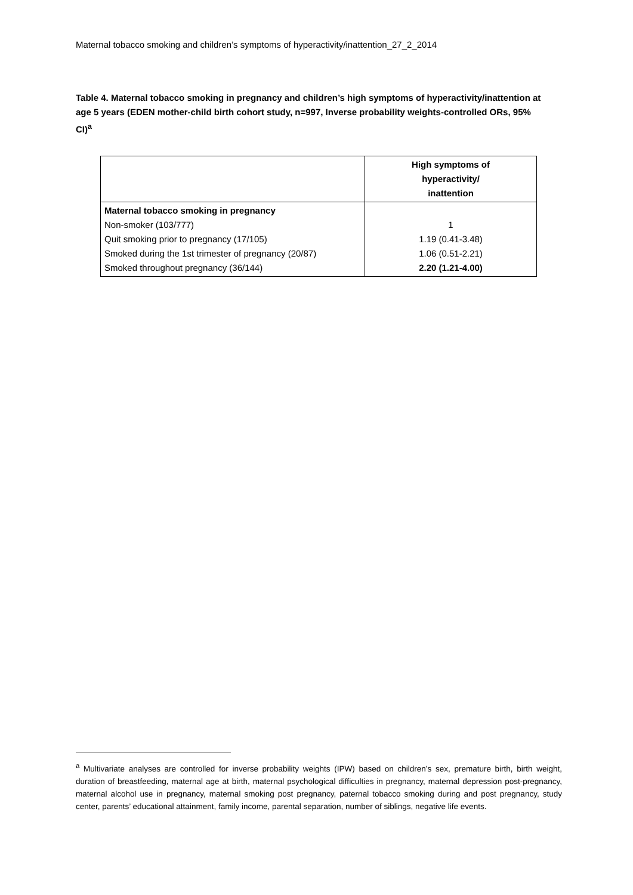Maternal tobacco smoking and children’s symptoms of hyperactivity/inattention_27_2_2014
Table 4. Maternal tobacco smoking in pregnancy and children’s high symptoms of hyperactivity/inattention at age 5 years (EDEN mother-child birth cohort study, n=997, Inverse probability weights-controlled ORs, 95% CI)<sup>a</sup>
| | High symptoms of hyperactivity/ inattention |
| --- | --- |
| Maternal tobacco smoking in pregnancy Non-smoker (103/777) Quit smoking prior to pregnancy (17/105) Smoked during the 1st trimester of pregnancy (20/87) Smoked throughout pregnancy (36/144) | 1 1.19 (0.41-3.48) 1.06 (0.51-2.21) 2.20 (1.21-4.00) |
<sup>a</sup> Multivariate analyses are controlled for inverse probability weights (IPW) based on children’s sex, premature birth, birth weight, duration of breastfeeding, maternal age at birth, maternal psychological difficulties in pregnancy, maternal depression post-pregnancy, maternal alcohol use in pregnancy, maternal smoking post pregnancy, paternal tobacco smoking during and post pregnancy, study center, parents’ educational attainment, family income, parental separation, number of siblings, negative life events.